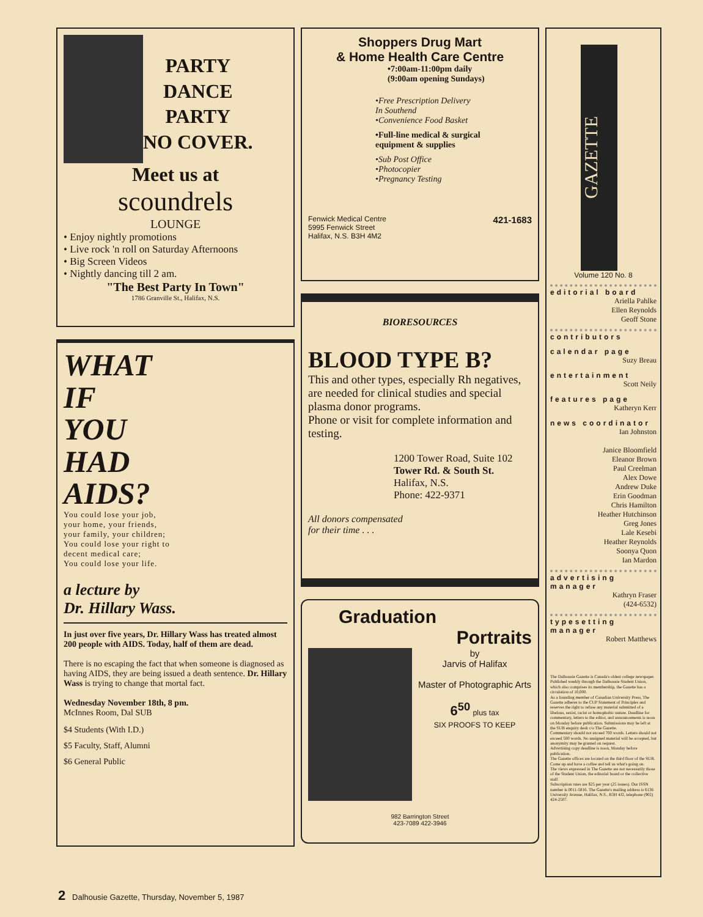PARTY
DANCE
PARTY
NO COVER.
Meet us at
scoundrels
LOUNGE
• Enjoy nightly promotions
• Live rock 'n roll on Saturday Afternoons
• Big Screen Videos
• Nightly dancing till 2 am.
"The Best Party In Town"
1786 Granville St., Halifax, N.S.
WHAT
IF
YOU
HAD
AIDS?
You could lose your job,
your home, your friends,
your family, your children;
You could lose your right to
decent medical care;
You could lose your life.
a lecture by
Dr. Hillary Wass.
In just over five years, Dr. Hillary Wass has treated almost 200 people with AIDS. Today, half of them are dead.
There is no escaping the fact that when someone is diagnosed as having AIDS, they are being issued a death sentence. Dr. Hillary Wass is trying to change that mortal fact.
Wednesday November 18th, 8 pm.
McInnes Room, Dal SUB
$4 Students (With I.D.)
$5 Faculty, Staff, Alumni
$6 General Public
Shoppers Drug Mart
& Home Health Care Centre
•7:00am-11:00pm daily
(9:00am opening Sundays)
•Free Prescription Delivery
In Southend
•Convenience Food Basket
•Full-line medical & surgical
equipment & supplies
•Sub Post Office
•Photocopier
•Pregnancy Testing
Fenwick Medical Centre
5995 Fenwick Street
Halifax, N.S. B3H 4M2 421-1683
BIORESOURCES
BLOOD TYPE B?
This and other types, especially Rh negatives, are needed for clinical studies and special plasma donor programs.
Phone or visit for complete information and testing.
1200 Tower Road, Suite 102
Tower Rd. & South St.
Halifax, N.S.
Phone: 422-9371
All donors compensated
for their time . . .
Graduation
Portraits
by
Jarvis of Halifax
Master of Photographic Arts
6<sup>50</sup> plus tax
SIX PROOFS TO KEEP
982 Barrington Street
423-7089 422-3946
GAZETTE
Volume 120 No. 8
editorial board
Ariella Pahlke
Ellen Reynolds
Geoff Stone
contributors
calendar page
Suzy Breau
entertainment
Scott Neily
features page
Katheryn Kerr
news coordinator
Ian Johnston
Janice Bloomfield
Eleanor Brown
Paul Creelman
Alex Dowe
Andrew Duke
Erin Goodman
Chris Hamilton
Heather Hutchinson
Greg Jones
Lale Kesebi
Heather Reynolds
Soonya Quon
Ian Mardon
advertising manager
Kathryn Fraser
(424-6532)
typesetting manager
Robert Matthews
The Dalhousie Gazette is Canada's oldest college newspaper. Published weekly through the Dalhousie Student Union, which also comprises its membership, the Gazette has a circulation of 10,000.
As a founding member of Canadian University Press, The Gazette adheres to the CUP Statement of Principles and reserves the right to refuse any material submitted of a libelous, sexist, racist or homophobic nature. Deadline for commentary, letters to the editor, and announcements is noon on Monday before publication. Submissions may be left at the SUB enquiry desk c/o The Gazette.
Commentary should not exceed 700 words. Letters should not exceed 500 words. No unsigned material will be accepted, but anonymity may be granted on request.
Advertising copy deadline is noon, Monday before publication.
The Gazette offices are located on the third floor of the SUB. Come up and have a coffee and tell us what's going on.
The views expressed in The Gazette are not necessarily those of the Student Union, the editorial board or the collective staff.
Subscription rates are $25 per year (25 issues). Our ISSN number is 0011-5816. The Gazette's mailing address is 6136 University Avenue, Halifax, N.S., B3H 4J2, telephone (902) 424-2507.
2 Dalhousie Gazette, Thursday, November 5, 1987